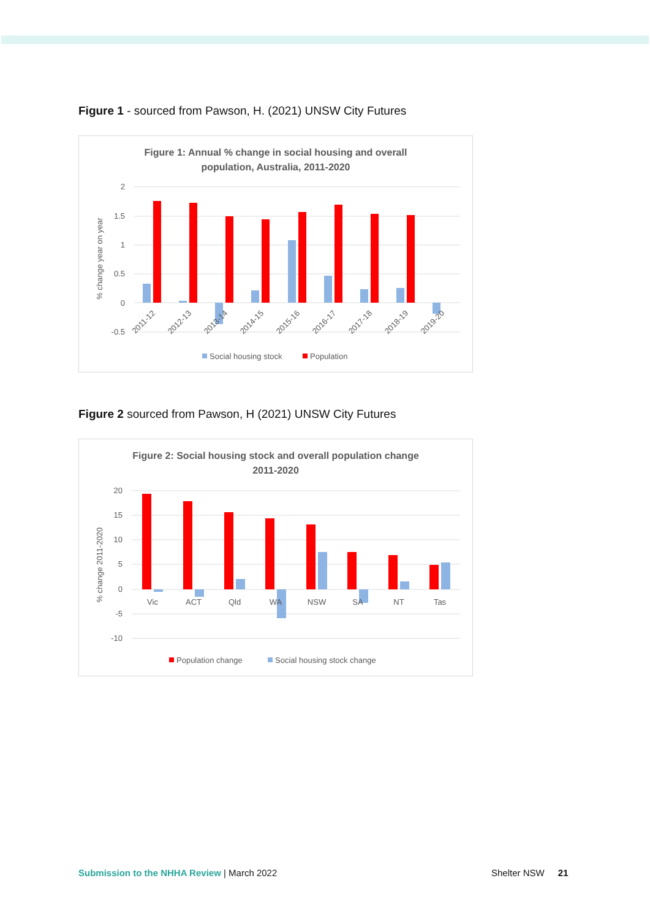Figure 1 - sourced from Pawson, H. (2021) UNSW City Futures
Figure 1: Annual % change in social housing and overall
population, Australia, 2011-2020
2
1.5
1
0.5
0
-0.5
% change year on year
2011-12
2012-13
2013-14
2014-15
2015-16
2016-17
2017-18
2018-19
2019-20
Social housing stock
Population
Figure 2 sourced from Pawson, H (2021) UNSW City Futures
Figure 2: Social housing stock and overall population change
2011-2020
20
15
10
5
0
-5
-10
% change 2011-2020
Vic
ACT
Qld
WA
NSW
SA
NT
Tas
Population change
Social housing stock change
Submission to the NHHA Review | March 2022
Shelter NSW 21